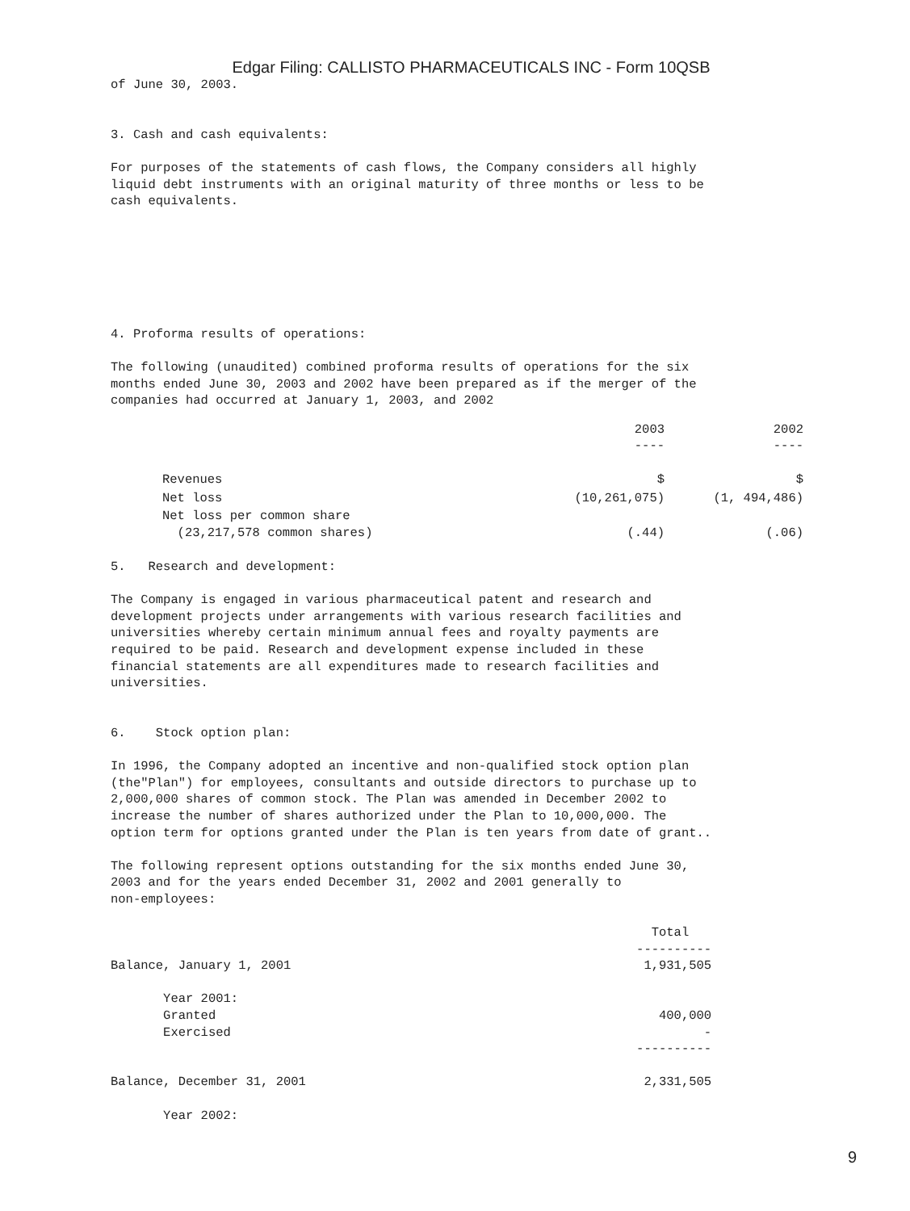Edgar Filing: CALLISTO PHARMACEUTICALS INC - Form 10QSB
of June 30, 2003.


3. Cash and cash equivalents:

For purposes of the statements of cash flows, the Company considers all highly
liquid debt instruments with an original maturity of three months or less to be
cash equivalents.







4. Proforma results of operations:

The following (unaudited) combined proforma results of operations for the six
months ended June 30, 2003 and 2002 have been prepared as if the merger of the
companies had occurred at January 1, 2003, and 2002
| | 2003 ---- | 2002 ---- |
| --- | --- | --- |
| Revenues | $ | $ |
| Net loss | (10,261,075) | (1, 494,486) |
| Net loss per common share (23,217,578 common shares) | (.44) | (.06) |
5.   Research and development:

The Company is engaged in various pharmaceutical patent and research and
development projects under arrangements with various research facilities and
universities whereby certain minimum annual fees and royalty payments are
required to be paid. Research and development expense included in these
financial statements are all expenditures made to research facilities and
universities.


6.    Stock option plan:

In 1996, the Company adopted an incentive and non-qualified stock option plan
(the"Plan") for employees, consultants and outside directors to purchase up to
2,000,000 shares of common stock. The Plan was amended in December 2002 to
increase the number of shares authorized under the Plan to 10,000,000. The
option term for options granted under the Plan is ten years from date of grant..

The following represent options outstanding for the six months ended June 30,
2003 and for the years ended December 31, 2002 and 2001 generally to
non-employees:

                                                                        Total
                                                                      ----------
Balance, January 1, 2001                                               1,931,505

       Year 2001:
       Granted                                                           400,000
       Exercised                                                               -
                                                                      ----------

Balance, December 31, 2001                                             2,331,505

       Year 2002:
9